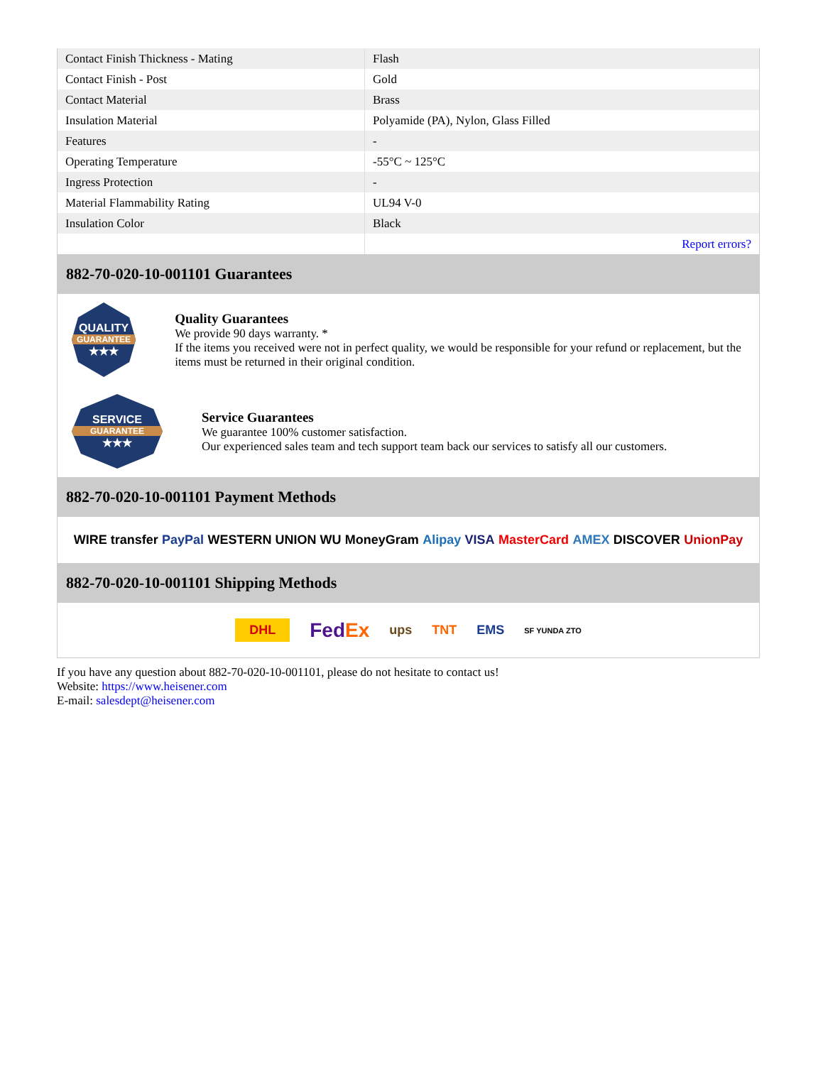| Contact Finish Thickness - Mating | Flash |
| Contact Finish - Post | Gold |
| Contact Material | Brass |
| Insulation Material | Polyamide (PA), Nylon, Glass Filled |
| Features | - |
| Operating Temperature | -55°C ~ 125°C |
| Ingress Protection | - |
| Material Flammability Rating | UL94 V-0 |
| Insulation Color | Black |
| | Report errors? |
882-70-020-10-001101 Guarantees
QUALITY
GUARANTEE
★★★
Quality Guarantees
We provide 90 days warranty. *
If the items you received were not in perfect quality, we would be responsible for your refund or replacement, but the items must be returned in their original condition.
SERVICE
GUARANTEE
★★★
Service Guarantees
We guarantee 100% customer satisfaction.
Our experienced sales team and tech support team back our services to satisfy all our customers.
882-70-020-10-001101 Payment Methods
WIRE transfer PayPal WESTERN UNION WU MoneyGram Alipay VISA MasterCard AMEX DISCOVER UnionPay
882-70-020-10-001101 Shipping Methods
DHL FedEx ups TNT EMS SF YUNDA ZTO
If you have any question about 882-70-020-10-001101, please do not hesitate to contact us!
Website: https://www.heisener.com
E-mail: salesdept@heisener.com